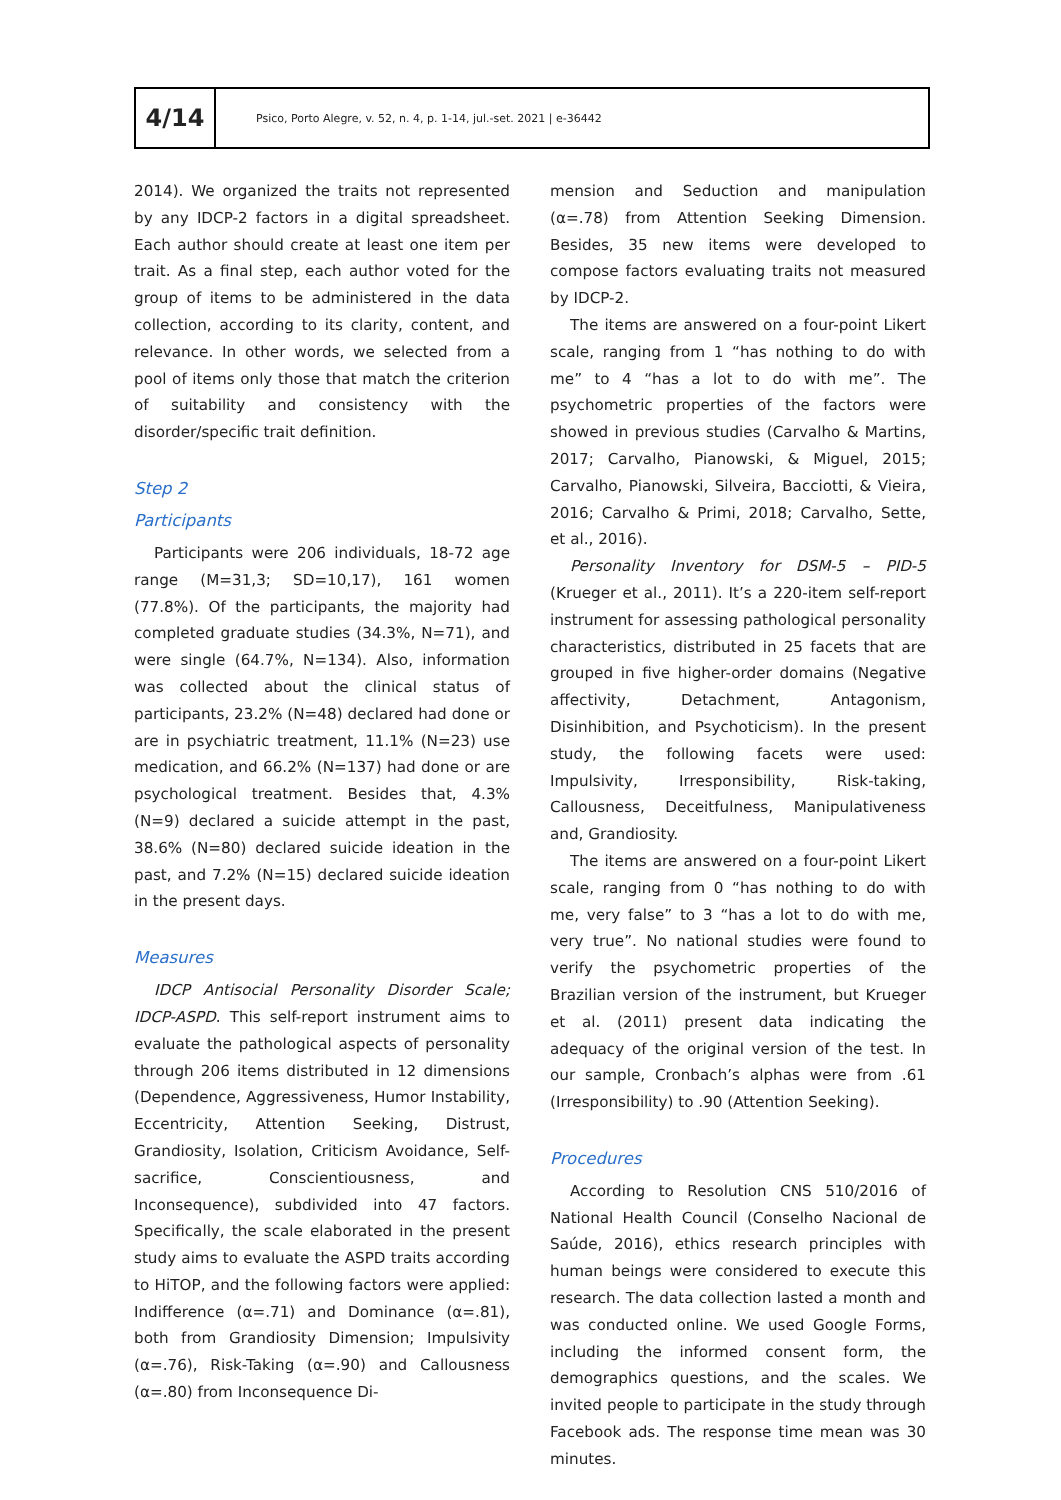4/14
Psico, Porto Alegre, v. 52, n. 4, p. 1-14, jul.-set. 2021 | e-36442
2014). We organized the traits not represented by any IDCP-2 factors in a digital spreadsheet. Each author should create at least one item per trait. As a final step, each author voted for the group of items to be administered in the data collection, according to its clarity, content, and relevance. In other words, we selected from a pool of items only those that match the criterion of suitability and consistency with the disorder/specific trait definition.
Step 2
Participants
Participants were 206 individuals, 18-72 age range (M=31,3; SD=10,17), 161 women (77.8%). Of the participants, the majority had completed graduate studies (34.3%, N=71), and were single (64.7%, N=134). Also, information was collected about the clinical status of participants, 23.2% (N=48) declared had done or are in psychiatric treatment, 11.1% (N=23) use medication, and 66.2% (N=137) had done or are psychological treatment. Besides that, 4.3% (N=9) declared a suicide attempt in the past, 38.6% (N=80) declared suicide ideation in the past, and 7.2% (N=15) declared suicide ideation in the present days.
Measures
IDCP Antisocial Personality Disorder Scale; IDCP-ASPD. This self-report instrument aims to evaluate the pathological aspects of personality through 206 items distributed in 12 dimensions (Dependence, Aggressiveness, Humor Instability, Eccentricity, Attention Seeking, Distrust, Grandiosity, Isolation, Criticism Avoidance, Self-sacrifice, Conscientiousness, and Inconsequence), subdivided into 47 factors. Specifically, the scale elaborated in the present study aims to evaluate the ASPD traits according to HiTOP, and the following factors were applied: Indifference (α=.71) and Dominance (α=.81), both from Grandiosity Dimension; Impulsivity (α=.76), Risk-Taking (α=.90) and Callousness (α=.80) from Inconsequence Di-
mension and Seduction and manipulation (α=.78) from Attention Seeking Dimension. Besides, 35 new items were developed to compose factors evaluating traits not measured by IDCP-2.
The items are answered on a four-point Likert scale, ranging from 1 “has nothing to do with me” to 4 “has a lot to do with me”. The psychometric properties of the factors were showed in previous studies (Carvalho & Martins, 2017; Carvalho, Pianowski, & Miguel, 2015; Carvalho, Pianowski, Silveira, Bacciotti, & Vieira, 2016; Carvalho & Primi, 2018; Carvalho, Sette, et al., 2016).
Personality Inventory for DSM-5 – PID-5 (Krueger et al., 2011). It’s a 220-item self-report instrument for assessing pathological personality characteristics, distributed in 25 facets that are grouped in five higher-order domains (Negative affectivity, Detachment, Antagonism, Disinhibition, and Psychoticism). In the present study, the following facets were used: Impulsivity, Irresponsibility, Risk-taking, Callousness, Deceitfulness, Manipulativeness and, Grandiosity.
The items are answered on a four-point Likert scale, ranging from 0 “has nothing to do with me, very false” to 3 “has a lot to do with me, very true”. No national studies were found to verify the psychometric properties of the Brazilian version of the instrument, but Krueger et al. (2011) present data indicating the adequacy of the original version of the test. In our sample, Cronbach’s alphas were from .61 (Irresponsibility) to .90 (Attention Seeking).
Procedures
According to Resolution CNS 510/2016 of National Health Council (Conselho Nacional de Saúde, 2016), ethics research principles with human beings were considered to execute this research. The data collection lasted a month and was conducted online. We used Google Forms, including the informed consent form, the demographics questions, and the scales. We invited people to participate in the study through Facebook ads. The response time mean was 30 minutes.